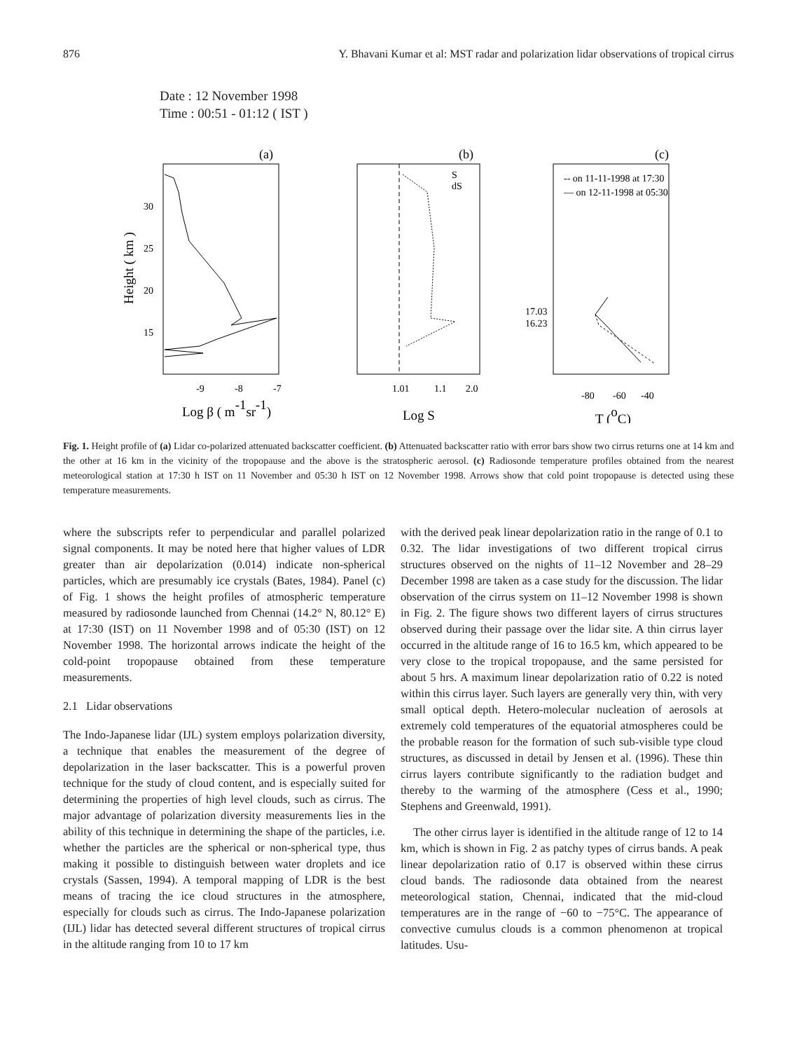876 Y. Bhavani Kumar et al: MST radar and polarization lidar observations of tropical cirrus
Date : 12 November 1998
Time : 00:51 - 01:12 ( IST )
(a)
(b)
(c)
30
25
20
15
-9
-8
-7
1.01
1.1
2.0
-80
-60
-40
17.03
16.23
S
dS
-- on 11-11-1998 at 17:30
— on 12-11-1998 at 05:30
Log β ( m-1sr-1)
Log S
T (oC)
Height ( km )
Fig. 1. Height profile of (a) Lidar co-polarized attenuated backscatter coefficient. (b) Attenuated backscatter ratio with error bars show two cirrus returns one at 14 km and the other at 16 km in the vicinity of the tropopause and the above is the stratospheric aerosol. (c) Radiosonde temperature profiles obtained from the nearest meteorological station at 17:30 h IST on 11 November and 05:30 h IST on 12 November 1998. Arrows show that cold point tropopause is detected using these temperature measurements.
where the subscripts refer to perpendicular and parallel polarized signal components. It may be noted here that higher values of LDR greater than air depolarization (0.014) indicate non-spherical particles, which are presumably ice crystals (Bates, 1984). Panel (c) of Fig. 1 shows the height profiles of atmospheric temperature measured by radiosonde launched from Chennai (14.2° N, 80.12° E) at 17:30 (IST) on 11 November 1998 and of 05:30 (IST) on 12 November 1998. The horizontal arrows indicate the height of the cold-point tropopause obtained from these temperature measurements.
2.1 Lidar observations
The Indo-Japanese lidar (IJL) system employs polarization diversity, a technique that enables the measurement of the degree of depolarization in the laser backscatter. This is a powerful proven technique for the study of cloud content, and is especially suited for determining the properties of high level clouds, such as cirrus. The major advantage of polarization diversity measurements lies in the ability of this technique in determining the shape of the particles, i.e. whether the particles are the spherical or non-spherical type, thus making it possible to distinguish between water droplets and ice crystals (Sassen, 1994). A temporal mapping of LDR is the best means of tracing the ice cloud structures in the atmosphere, especially for clouds such as cirrus. The Indo-Japanese polarization (IJL) lidar has detected several different structures of tropical cirrus in the altitude ranging from 10 to 17 km
with the derived peak linear depolarization ratio in the range of 0.1 to 0.32. The lidar investigations of two different tropical cirrus structures observed on the nights of 11–12 November and 28–29 December 1998 are taken as a case study for the discussion. The lidar observation of the cirrus system on 11–12 November 1998 is shown in Fig. 2. The figure shows two different layers of cirrus structures observed during their passage over the lidar site. A thin cirrus layer occurred in the altitude range of 16 to 16.5 km, which appeared to be very close to the tropical tropopause, and the same persisted for about 5 hrs. A maximum linear depolarization ratio of 0.22 is noted within this cirrus layer. Such layers are generally very thin, with very small optical depth. Hetero-molecular nucleation of aerosols at extremely cold temperatures of the equatorial atmospheres could be the probable reason for the formation of such sub-visible type cloud structures, as discussed in detail by Jensen et al. (1996). These thin cirrus layers contribute significantly to the radiation budget and thereby to the warming of the atmosphere (Cess et al., 1990; Stephens and Greenwald, 1991).
The other cirrus layer is identified in the altitude range of 12 to 14 km, which is shown in Fig. 2 as patchy types of cirrus bands. A peak linear depolarization ratio of 0.17 is observed within these cirrus cloud bands. The radiosonde data obtained from the nearest meteorological station, Chennai, indicated that the mid-cloud temperatures are in the range of −60 to −75°C. The appearance of convective cumulus clouds is a common phenomenon at tropical latitudes. Usu-